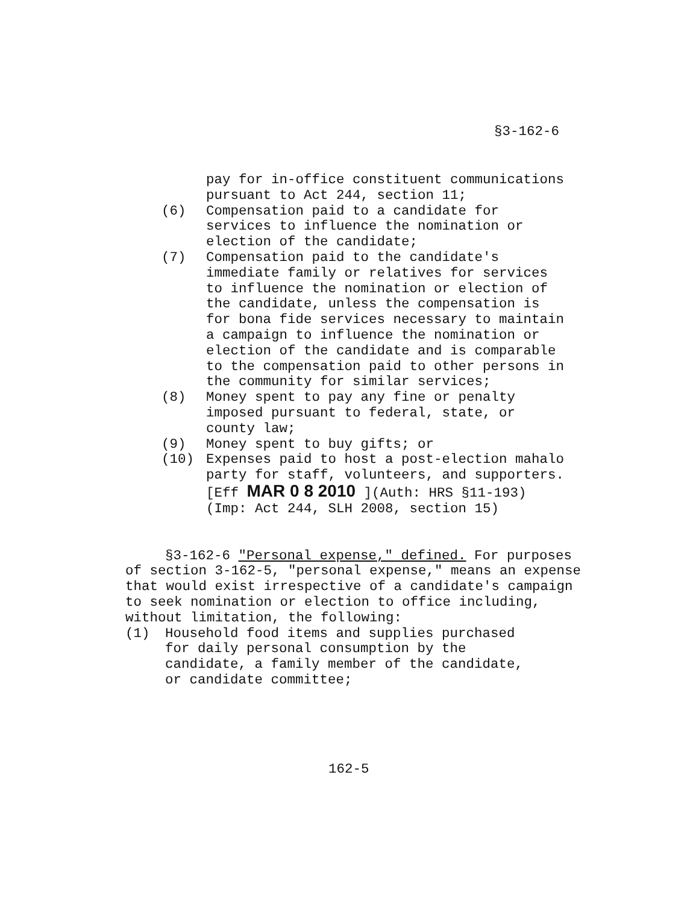§3-162-6
pay for in-office constituent communications pursuant to Act 244, section 11;
(6) Compensation paid to a candidate for services to influence the nomination or election of the candidate;
(7) Compensation paid to the candidate's immediate family or relatives for services to influence the nomination or election of the candidate, unless the compensation is for bona fide services necessary to maintain a campaign to influence the nomination or election of the candidate and is comparable to the compensation paid to other persons in the community for similar services;
(8) Money spent to pay any fine or penalty imposed pursuant to federal, state, or county law;
(9) Money spent to buy gifts; or
(10) Expenses paid to host a post-election mahalo party for staff, volunteers, and supporters. [Eff MAR 0 8 2010 ](Auth: HRS §11-193) (Imp: Act 244, SLH 2008, section 15)
§3-162-6 "Personal expense," defined. For purposes of section 3-162-5, "personal expense," means an expense that would exist irrespective of a candidate's campaign to seek nomination or election to office including, without limitation, the following:
(1) Household food items and supplies purchased for daily personal consumption by the candidate, a family member of the candidate, or candidate committee;
162-5